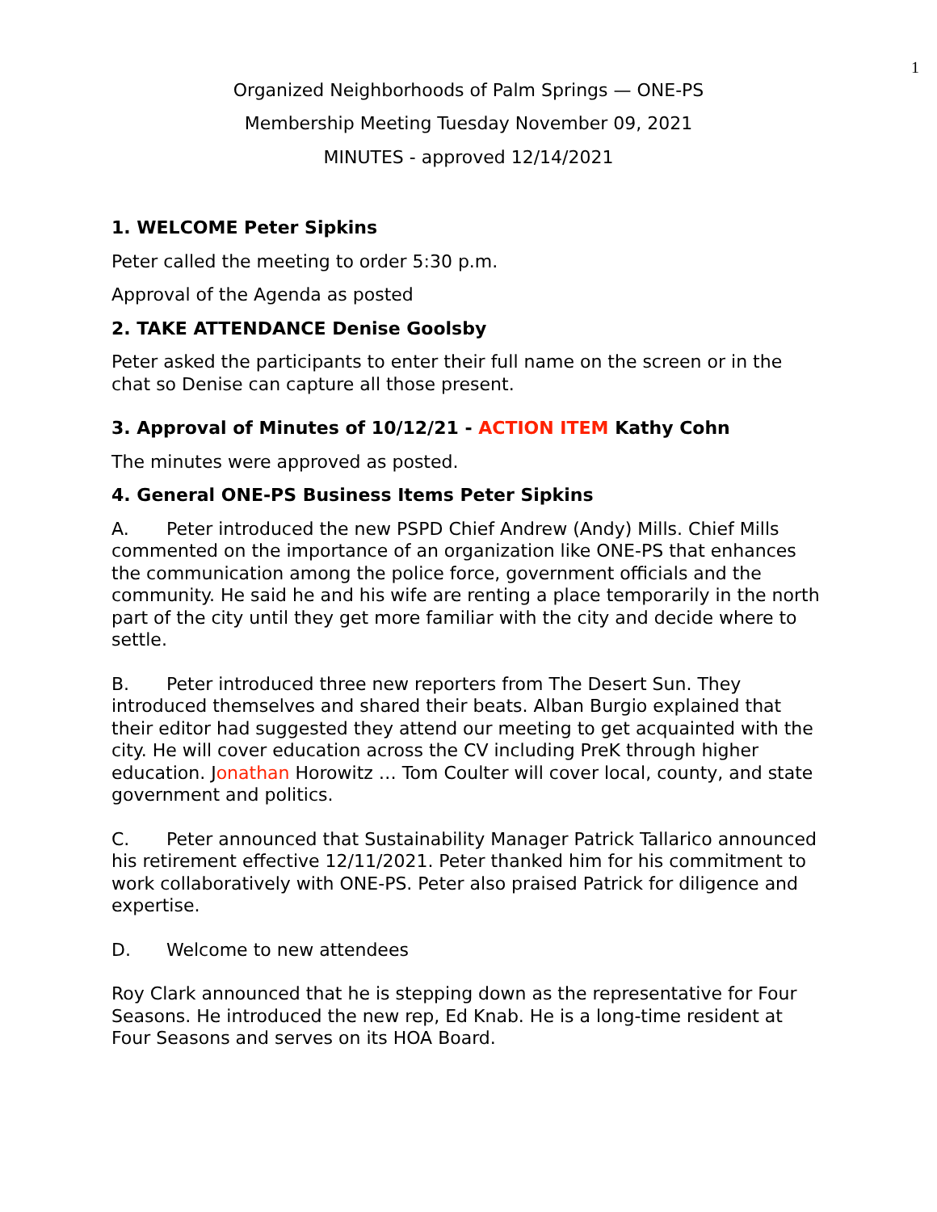1
Organized Neighborhoods of Palm Springs — ONE-PS
Membership Meeting Tuesday November 09, 2021
MINUTES - approved 12/14/2021
1. WELCOME Peter Sipkins
Peter called the meeting to order 5:30 p.m.
Approval of the Agenda as posted
2. TAKE ATTENDANCE Denise Goolsby
Peter asked the participants to enter their full name on the screen or in the chat so Denise can capture all those present.
3. Approval of Minutes of 10/12/21 - ACTION ITEM Kathy Cohn
The minutes were approved as posted.
4. General ONE-PS Business Items Peter Sipkins
A. Peter introduced the new PSPD Chief Andrew (Andy) Mills. Chief Mills commented on the importance of an organization like ONE-PS that enhances the communication among the police force, government officials and the community. He said he and his wife are renting a place temporarily in the north part of the city until they get more familiar with the city and decide where to settle.
B. Peter introduced three new reporters from The Desert Sun. They introduced themselves and shared their beats. Alban Burgio explained that their editor had suggested they attend our meeting to get acquainted with the city. He will cover education across the CV including PreK through higher education. Jonathan Horowitz … Tom Coulter will cover local, county, and state government and politics.
C. Peter announced that Sustainability Manager Patrick Tallarico announced his retirement effective 12/11/2021. Peter thanked him for his commitment to work collaboratively with ONE-PS. Peter also praised Patrick for diligence and expertise.
D. Welcome to new attendees
Roy Clark announced that he is stepping down as the representative for Four Seasons. He introduced the new rep, Ed Knab. He is a long-time resident at Four Seasons and serves on its HOA Board.